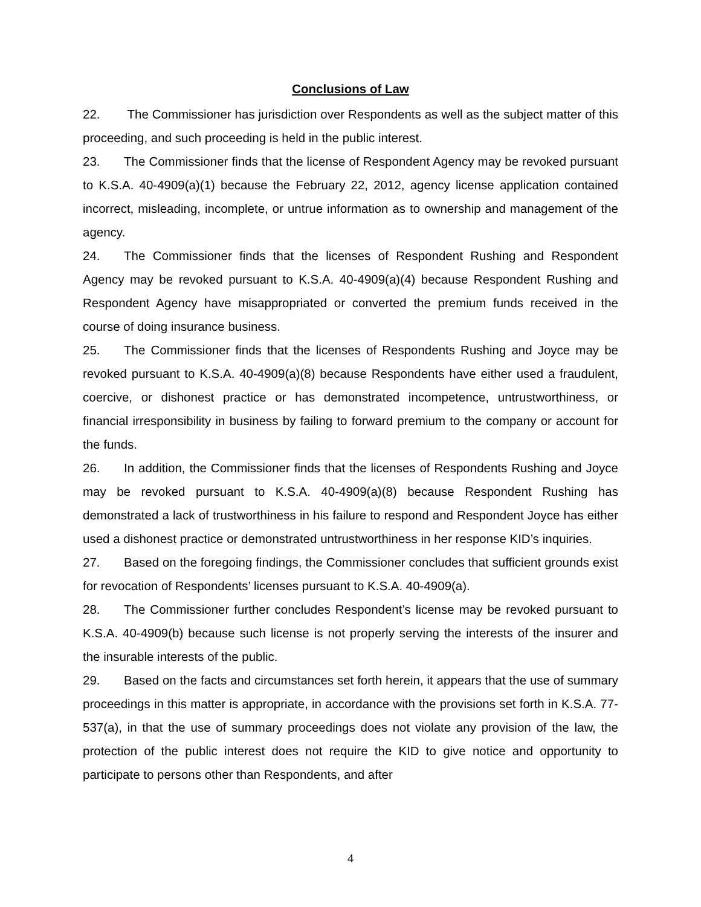Conclusions of Law
22. The Commissioner has jurisdiction over Respondents as well as the subject matter of this proceeding, and such proceeding is held in the public interest.
23. The Commissioner finds that the license of Respondent Agency may be revoked pursuant to K.S.A. 40-4909(a)(1) because the February 22, 2012, agency license application contained incorrect, misleading, incomplete, or untrue information as to ownership and management of the agency.
24. The Commissioner finds that the licenses of Respondent Rushing and Respondent Agency may be revoked pursuant to K.S.A. 40-4909(a)(4) because Respondent Rushing and Respondent Agency have misappropriated or converted the premium funds received in the course of doing insurance business.
25. The Commissioner finds that the licenses of Respondents Rushing and Joyce may be revoked pursuant to K.S.A. 40-4909(a)(8) because Respondents have either used a fraudulent, coercive, or dishonest practice or has demonstrated incompetence, untrustworthiness, or financial irresponsibility in business by failing to forward premium to the company or account for the funds.
26. In addition, the Commissioner finds that the licenses of Respondents Rushing and Joyce may be revoked pursuant to K.S.A. 40-4909(a)(8) because Respondent Rushing has demonstrated a lack of trustworthiness in his failure to respond and Respondent Joyce has either used a dishonest practice or demonstrated untrustworthiness in her response KID’s inquiries.
27. Based on the foregoing findings, the Commissioner concludes that sufficient grounds exist for revocation of Respondents’ licenses pursuant to K.S.A. 40-4909(a).
28. The Commissioner further concludes Respondent’s license may be revoked pursuant to K.S.A. 40-4909(b) because such license is not properly serving the interests of the insurer and the insurable interests of the public.
29. Based on the facts and circumstances set forth herein, it appears that the use of summary proceedings in this matter is appropriate, in accordance with the provisions set forth in K.S.A. 77-537(a), in that the use of summary proceedings does not violate any provision of the law, the protection of the public interest does not require the KID to give notice and opportunity to participate to persons other than Respondents, and after
4